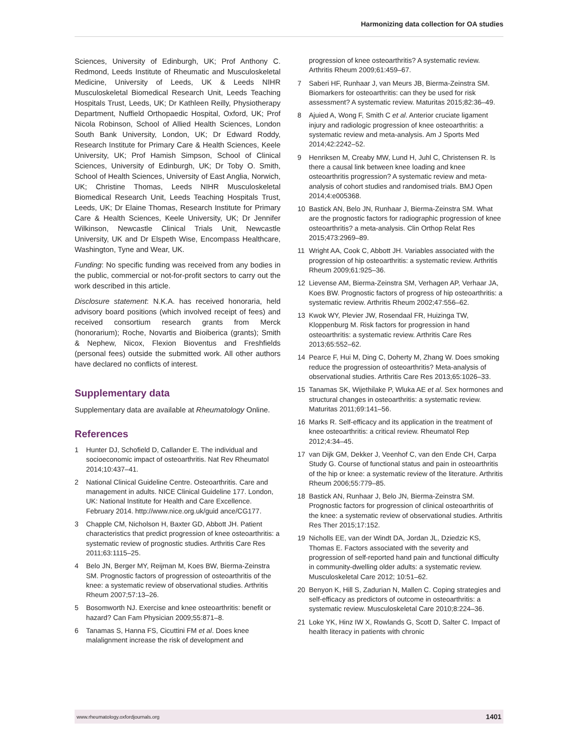Harmonizing data collection for OA studies
Sciences, University of Edinburgh, UK; Prof Anthony C. Redmond, Leeds Institute of Rheumatic and Musculoskeletal Medicine, University of Leeds, UK & Leeds NIHR Musculoskeletal Biomedical Research Unit, Leeds Teaching Hospitals Trust, Leeds, UK; Dr Kathleen Reilly, Physiotherapy Department, Nuffield Orthopaedic Hospital, Oxford, UK; Prof Nicola Robinson, School of Allied Health Sciences, London South Bank University, London, UK; Dr Edward Roddy, Research Institute for Primary Care & Health Sciences, Keele University, UK; Prof Hamish Simpson, School of Clinical Sciences, University of Edinburgh, UK; Dr Toby O. Smith, School of Health Sciences, University of East Anglia, Norwich, UK; Christine Thomas, Leeds NIHR Musculoskeletal Biomedical Research Unit, Leeds Teaching Hospitals Trust, Leeds, UK; Dr Elaine Thomas, Research Institute for Primary Care & Health Sciences, Keele University, UK; Dr Jennifer Wilkinson, Newcastle Clinical Trials Unit, Newcastle University, UK and Dr Elspeth Wise, Encompass Healthcare, Washington, Tyne and Wear, UK.
Funding: No specific funding was received from any bodies in the public, commercial or not-for-profit sectors to carry out the work described in this article.
Disclosure statement: N.K.A. has received honoraria, held advisory board positions (which involved receipt of fees) and received consortium research grants from Merck (honorarium); Roche, Novartis and Bioiberica (grants); Smith & Nephew, Nicox, Flexion Bioventus and Freshfields (personal fees) outside the submitted work. All other authors have declared no conflicts of interest.
Supplementary data
Supplementary data are available at Rheumatology Online.
References
1 Hunter DJ, Schofield D, Callander E. The individual and socioeconomic impact of osteoarthritis. Nat Rev Rheumatol 2014;10:437–41.
2 National Clinical Guideline Centre. Osteoarthritis. Care and management in adults. NICE Clinical Guideline 177. London, UK: National Institute for Health and Care Excellence. February 2014. http://www.nice.org.uk/guid ance/CG177.
3 Chapple CM, Nicholson H, Baxter GD, Abbott JH. Patient characteristics that predict progression of knee osteoarthritis: a systematic review of prognostic studies. Arthritis Care Res 2011;63:1115–25.
4 Belo JN, Berger MY, Reijman M, Koes BW, Bierma-Zeinstra SM. Prognostic factors of progression of osteoarthritis of the knee: a systematic review of observational studies. Arthritis Rheum 2007;57:13–26.
5 Bosomworth NJ. Exercise and knee osteoarthritis: benefit or hazard? Can Fam Physician 2009;55:871–8.
6 Tanamas S, Hanna FS, Cicuttini FM et al. Does knee malalignment increase the risk of development and
progression of knee osteoarthritis? A systematic review. Arthritis Rheum 2009;61:459–67.
7 Saberi HF, Runhaar J, van Meurs JB, Bierma-Zeinstra SM. Biomarkers for osteoarthritis: can they be used for risk assessment? A systematic review. Maturitas 2015;82:36–49.
8 Ajuied A, Wong F, Smith C et al. Anterior cruciate ligament injury and radiologic progression of knee osteoarthritis: a systematic review and meta-analysis. Am J Sports Med 2014;42:2242–52.
9 Henriksen M, Creaby MW, Lund H, Juhl C, Christensen R. Is there a causal link between knee loading and knee osteoarthritis progression? A systematic review and meta-analysis of cohort studies and randomised trials. BMJ Open 2014;4:e005368.
10 Bastick AN, Belo JN, Runhaar J, Bierma-Zeinstra SM. What are the prognostic factors for radiographic progression of knee osteoarthritis? a meta-analysis. Clin Orthop Relat Res 2015;473:2969–89.
11 Wright AA, Cook C, Abbott JH. Variables associated with the progression of hip osteoarthritis: a systematic review. Arthritis Rheum 2009;61:925–36.
12 Lievense AM, Bierma-Zeinstra SM, Verhagen AP, Verhaar JA, Koes BW. Prognostic factors of progress of hip osteoarthritis: a systematic review. Arthritis Rheum 2002;47:556–62.
13 Kwok WY, Plevier JW, Rosendaal FR, Huizinga TW, Kloppenburg M. Risk factors for progression in hand osteoarthritis: a systematic review. Arthritis Care Res 2013;65:552–62.
14 Pearce F, Hui M, Ding C, Doherty M, Zhang W. Does smoking reduce the progression of osteoarthritis? Meta-analysis of observational studies. Arthritis Care Res 2013;65:1026–33.
15 Tanamas SK, Wijethilake P, Wluka AE et al. Sex hormones and structural changes in osteoarthritis: a systematic review. Maturitas 2011;69:141–56.
16 Marks R. Self-efficacy and its application in the treatment of knee osteoarthritis: a critical review. Rheumatol Rep 2012;4:34–45.
17 van Dijk GM, Dekker J, Veenhof C, van den Ende CH, Carpa Study G. Course of functional status and pain in osteoarthritis of the hip or knee: a systematic review of the literature. Arthritis Rheum 2006;55:779–85.
18 Bastick AN, Runhaar J, Belo JN, Bierma-Zeinstra SM. Prognostic factors for progression of clinical osteoarthritis of the knee: a systematic review of observational studies. Arthritis Res Ther 2015;17:152.
19 Nicholls EE, van der Windt DA, Jordan JL, Dziedzic KS, Thomas E. Factors associated with the severity and progression of self-reported hand pain and functional difficulty in community-dwelling older adults: a systematic review. Musculoskeletal Care 2012; 10:51–62.
20 Benyon K, Hill S, Zadurian N, Mallen C. Coping strategies and self-efficacy as predictors of outcome in osteoarthritis: a systematic review. Musculoskeletal Care 2010;8:224–36.
21 Loke YK, Hinz IW X, Rowlands G, Scott D, Salter C. Impact of health literacy in patients with chronic
www.rheumatology.oxfordjournals.org 1401